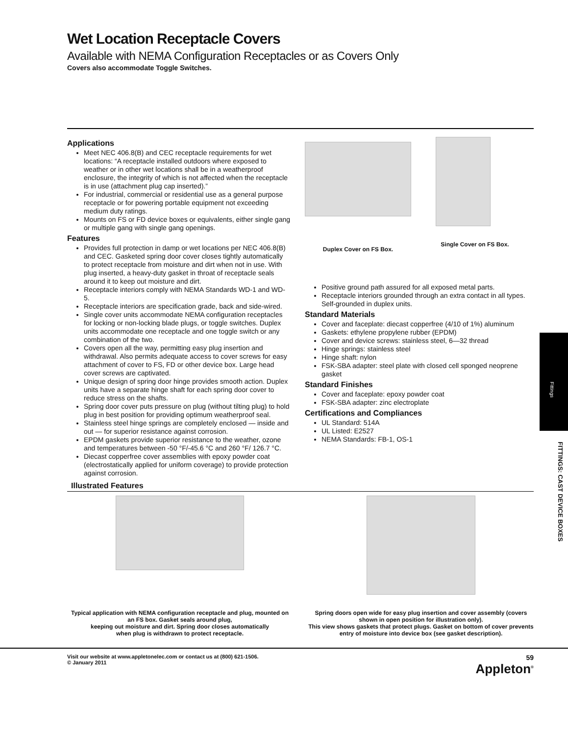Wet Location Receptacle Covers
Available with NEMA Configuration Receptacles or as Covers Only
Covers also accommodate Toggle Switches.
Applications
Meet NEC 406.8(B) and CEC receptacle requirements for wet locations: “A receptacle installed outdoors where exposed to weather or in other wet locations shall be in a weatherproof enclosure, the integrity of which is not affected when the receptacle is in use (attachment plug cap inserted).”
For industrial, commercial or residential use as a general purpose receptacle or for powering portable equipment not exceeding medium duty ratings.
Mounts on FS or FD device boxes or equivalents, either single gang or multiple gang with single gang openings.
Features
Provides full protection in damp or wet locations per NEC 406.8(B) and CEC. Gasketed spring door cover closes tightly automatically to protect receptacle from moisture and dirt when not in use. With plug inserted, a heavy-duty gasket in throat of receptacle seals around it to keep out moisture and dirt.
Receptacle interiors comply with NEMA Standards WD-1 and WD-5.
Receptacle interiors are specification grade, back and side-wired.
Single cover units accommodate NEMA configuration receptacles for locking or non-locking blade plugs, or toggle switches. Duplex units accommodate one receptacle and one toggle switch or any combination of the two.
Covers open all the way, permitting easy plug insertion and withdrawal. Also permits adequate access to cover screws for easy attachment of cover to FS, FD or other device box. Large head cover screws are captivated.
Unique design of spring door hinge provides smooth action. Duplex units have a separate hinge shaft for each spring door cover to reduce stress on the shafts.
Spring door cover puts pressure on plug (without tilting plug) to hold plug in best position for providing optimum weatherproof seal.
Stainless steel hinge springs are completely enclosed — inside and out — for superior resistance against corrosion.
EPDM gaskets provide superior resistance to the weather, ozone and temperatures between -50 °F/-45.6 °C and 260 °F/ 126.7 °C.
Diecast copperfree cover assemblies with epoxy powder coat (electrostatically applied for uniform coverage) to provide protection against corrosion.
Duplex Cover on FS Box.
Single Cover on FS Box.
Positive ground path assured for all exposed metal parts.
Receptacle interiors grounded through an extra contact in all types. Self-grounded in duplex units.
Standard Materials
Cover and faceplate: diecast copperfree (4/10 of 1%) aluminum
Gaskets: ethylene propylene rubber (EPDM)
Cover and device screws: stainless steel, 6—32 thread
Hinge springs: stainless steel
Hinge shaft: nylon
FSK-SBA adapter: steel plate with closed cell sponged neoprene gasket
Standard Finishes
Cover and faceplate: epoxy powder coat
FSK-SBA adapter: zinc electroplate
Certifications and Compliances
UL Standard: 514A
UL Listed: E2527
NEMA Standards: FB-1, OS-1
Illustrated Features
Typical application with NEMA configuration receptacle and plug, mounted on an FS box. Gasket seals around plug,
keeping out moisture and dirt. Spring door closes automatically
when plug is withdrawn to protect receptacle.
Spring doors open wide for easy plug insertion and cover assembly (covers shown in open position for illustration only).
This view shows gaskets that protect plugs. Gasket on bottom of cover prevents entry of moisture into device box (see gasket description).
Visit our website at www.appletonelec.com or contact us at (800) 621-1506.
© January 2011
59
Appleton<sup>®</sup>
Fittings
FITTINGS: CAST DEVICE BOXES